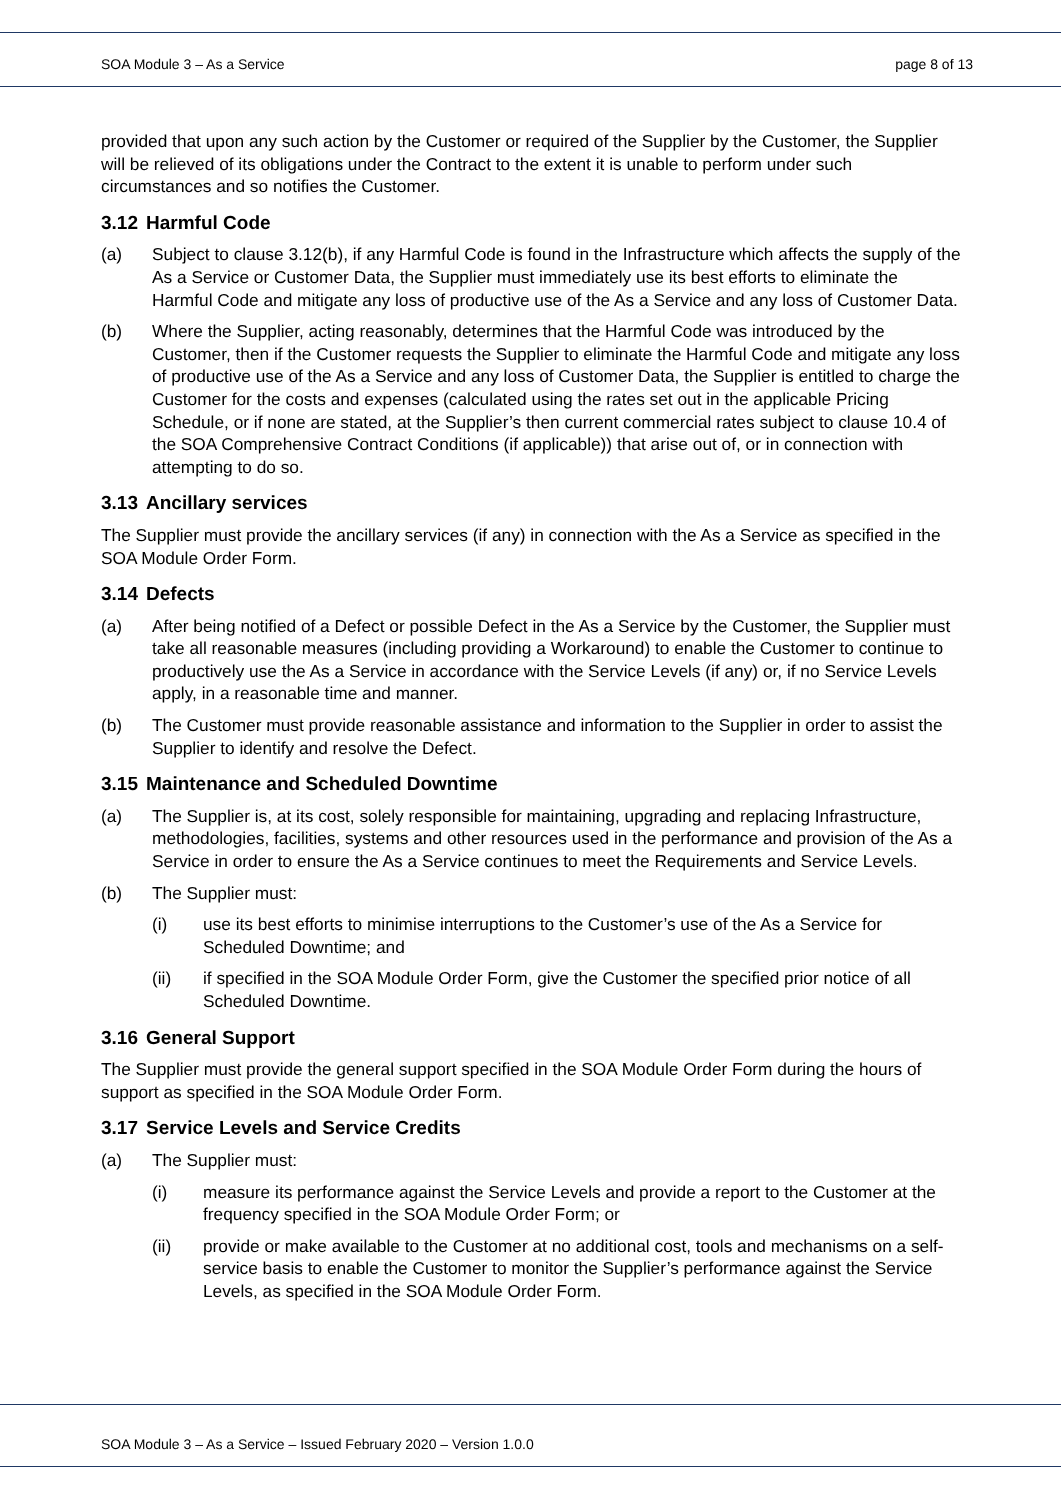SOA Module 3 – As a Service page 8 of 13
provided that upon any such action by the Customer or required of the Supplier by the Customer, the Supplier will be relieved of its obligations under the Contract to the extent it is unable to perform under such circumstances and so notifies the Customer.
3.12 Harmful Code
(a) Subject to clause 3.12(b), if any Harmful Code is found in the Infrastructure which affects the supply of the As a Service or Customer Data, the Supplier must immediately use its best efforts to eliminate the Harmful Code and mitigate any loss of productive use of the As a Service and any loss of Customer Data.
(b) Where the Supplier, acting reasonably, determines that the Harmful Code was introduced by the Customer, then if the Customer requests the Supplier to eliminate the Harmful Code and mitigate any loss of productive use of the As a Service and any loss of Customer Data, the Supplier is entitled to charge the Customer for the costs and expenses (calculated using the rates set out in the applicable Pricing Schedule, or if none are stated, at the Supplier’s then current commercial rates subject to clause 10.4 of the SOA Comprehensive Contract Conditions (if applicable)) that arise out of, or in connection with attempting to do so.
3.13 Ancillary services
The Supplier must provide the ancillary services (if any) in connection with the As a Service as specified in the SOA Module Order Form.
3.14 Defects
(a) After being notified of a Defect or possible Defect in the As a Service by the Customer, the Supplier must take all reasonable measures (including providing a Workaround) to enable the Customer to continue to productively use the As a Service in accordance with the Service Levels (if any) or, if no Service Levels apply, in a reasonable time and manner.
(b) The Customer must provide reasonable assistance and information to the Supplier in order to assist the Supplier to identify and resolve the Defect.
3.15 Maintenance and Scheduled Downtime
(a) The Supplier is, at its cost, solely responsible for maintaining, upgrading and replacing Infrastructure, methodologies, facilities, systems and other resources used in the performance and provision of the As a Service in order to ensure the As a Service continues to meet the Requirements and Service Levels.
(b) The Supplier must:
(i) use its best efforts to minimise interruptions to the Customer’s use of the As a Service for Scheduled Downtime; and
(ii) if specified in the SOA Module Order Form, give the Customer the specified prior notice of all Scheduled Downtime.
3.16 General Support
The Supplier must provide the general support specified in the SOA Module Order Form during the hours of support as specified in the SOA Module Order Form.
3.17 Service Levels and Service Credits
(a) The Supplier must:
(i) measure its performance against the Service Levels and provide a report to the Customer at the frequency specified in the SOA Module Order Form; or
(ii) provide or make available to the Customer at no additional cost, tools and mechanisms on a self-service basis to enable the Customer to monitor the Supplier’s performance against the Service Levels, as specified in the SOA Module Order Form.
SOA Module 3 – As a Service – Issued February 2020 – Version 1.0.0